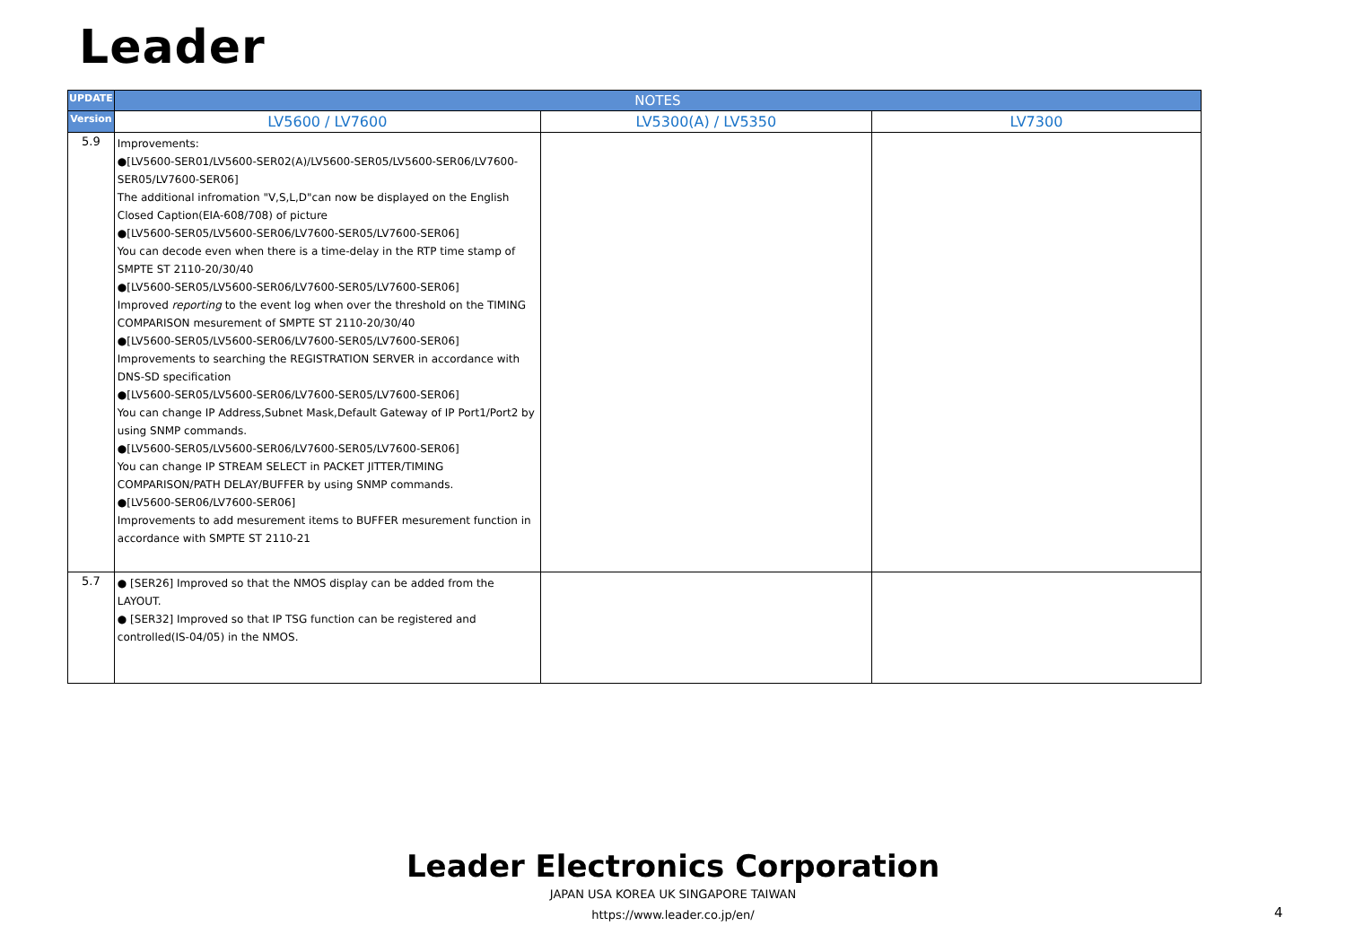Leader
| UPDATE | NOTES | | |
| --- | --- | --- | --- |
| Version | LV5600 / LV7600 | LV5300(A) / LV5350 | LV7300 |
| 5.9 | Improvements: ●[LV5600-SER01/LV5600-SER02(A)/LV5600-SER05/LV5600-SER06/LV7600-SER05/LV7600-SER06] The additional infromation "V,S,L,D"can now be displayed on the English Closed Caption(EIA-608/708) of picture ●[LV5600-SER05/LV5600-SER06/LV7600-SER05/LV7600-SER06] You can decode even when there is a time-delay in the RTP time stamp of SMPTE ST 2110-20/30/40 ●[LV5600-SER05/LV5600-SER06/LV7600-SER05/LV7600-SER06] Improved reporting to the event log when over the threshold on the TIMING COMPARISON mesurement of SMPTE ST 2110-20/30/40 ●[LV5600-SER05/LV5600-SER06/LV7600-SER05/LV7600-SER06] Improvements to searching the REGISTRATION SERVER in accordance with DNS-SD specification ●[LV5600-SER05/LV5600-SER06/LV7600-SER05/LV7600-SER06] You can change IP Address,Subnet Mask,Default Gateway of IP Port1/Port2 by using SNMP commands. ●[LV5600-SER05/LV5600-SER06/LV7600-SER05/LV7600-SER06] You can change IP STREAM SELECT in PACKET JITTER/TIMING COMPARISON/PATH DELAY/BUFFER by using SNMP commands. ●[LV5600-SER06/LV7600-SER06] Improvements to add mesurement items to BUFFER mesurement function in accordance with SMPTE ST 2110-21 | | |
| 5.7 | ● [SER26] Improved so that the NMOS display can be added from the LAYOUT. ● [SER32] Improved so that IP TSG function can be registered and controlled(IS-04/05) in the NMOS. | | |
Leader Electronics Corporation
JAPAN USA KOREA UK SINGAPORE TAIWAN
https://www.leader.co.jp/en/
4